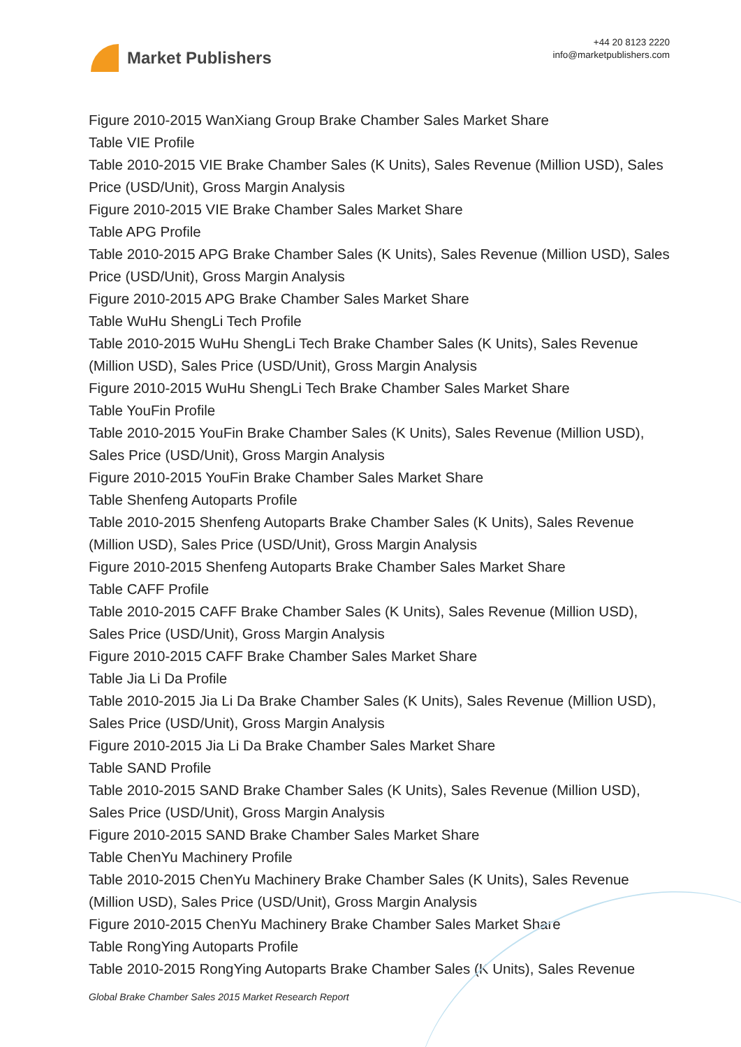Market Publishers
+44 20 8123 2220
info@marketpublishers.com
Figure 2010-2015 WanXiang Group Brake Chamber Sales Market Share
Table VIE Profile
Table 2010-2015 VIE Brake Chamber Sales (K Units), Sales Revenue (Million USD), Sales Price (USD/Unit), Gross Margin Analysis
Figure 2010-2015 VIE Brake Chamber Sales Market Share
Table APG Profile
Table 2010-2015 APG Brake Chamber Sales (K Units), Sales Revenue (Million USD), Sales Price (USD/Unit), Gross Margin Analysis
Figure 2010-2015 APG Brake Chamber Sales Market Share
Table WuHu ShengLi Tech Profile
Table 2010-2015 WuHu ShengLi Tech Brake Chamber Sales (K Units), Sales Revenue (Million USD), Sales Price (USD/Unit), Gross Margin Analysis
Figure 2010-2015 WuHu ShengLi Tech Brake Chamber Sales Market Share
Table YouFin Profile
Table 2010-2015 YouFin Brake Chamber Sales (K Units), Sales Revenue (Million USD), Sales Price (USD/Unit), Gross Margin Analysis
Figure 2010-2015 YouFin Brake Chamber Sales Market Share
Table Shenfeng Autoparts Profile
Table 2010-2015 Shenfeng Autoparts Brake Chamber Sales (K Units), Sales Revenue (Million USD), Sales Price (USD/Unit), Gross Margin Analysis
Figure 2010-2015 Shenfeng Autoparts Brake Chamber Sales Market Share
Table CAFF Profile
Table 2010-2015 CAFF Brake Chamber Sales (K Units), Sales Revenue (Million USD), Sales Price (USD/Unit), Gross Margin Analysis
Figure 2010-2015 CAFF Brake Chamber Sales Market Share
Table Jia Li Da Profile
Table 2010-2015 Jia Li Da Brake Chamber Sales (K Units), Sales Revenue (Million USD), Sales Price (USD/Unit), Gross Margin Analysis
Figure 2010-2015 Jia Li Da Brake Chamber Sales Market Share
Table SAND Profile
Table 2010-2015 SAND Brake Chamber Sales (K Units), Sales Revenue (Million USD), Sales Price (USD/Unit), Gross Margin Analysis
Figure 2010-2015 SAND Brake Chamber Sales Market Share
Table ChenYu Machinery Profile
Table 2010-2015 ChenYu Machinery Brake Chamber Sales (K Units), Sales Revenue (Million USD), Sales Price (USD/Unit), Gross Margin Analysis
Figure 2010-2015 ChenYu Machinery Brake Chamber Sales Market Share
Table RongYing Autoparts Profile
Table 2010-2015 RongYing Autoparts Brake Chamber Sales (K Units), Sales Revenue
Global Brake Chamber Sales 2015 Market Research Report